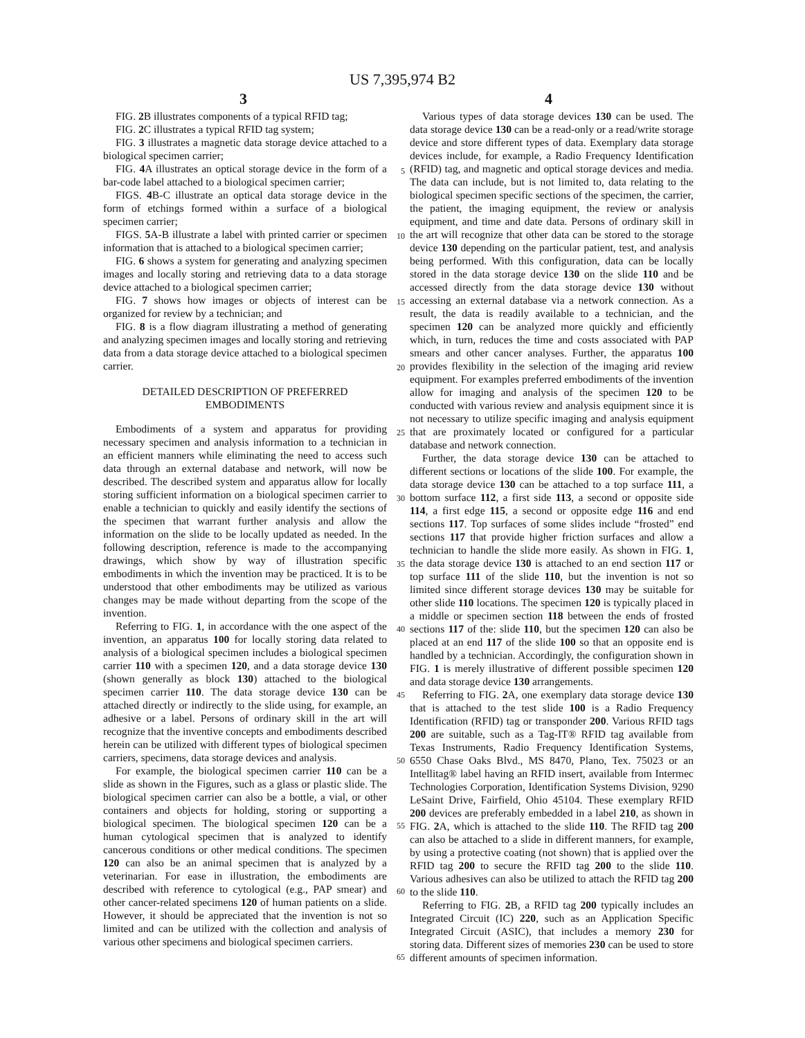US 7,395,974 B2
3 4
FIG. 2 B illustrates components of a typical RFID tag;
FIG. 2 C illustrates a typical RFID tag system;
FIG. 3 illustrates a magnetic data storage device attached to a biological specimen carrier;
FIG. 4 A illustrates an optical storage device in the form of a bar-code label attached to a biological specimen carrier;
FIGS. 4 B-C illustrate an optical data storage device in the form of etchings formed within a surface of a biological specimen carrier;
FIGS. 5 A-B illustrate a label with printed carrier or specimen information that is attached to a biological specimen carrier;
FIG. 6 shows a system for generating and analyzing specimen images and locally storing and retrieving data to a data storage device attached to a biological specimen carrier;
FIG. 7 shows how images or objects of interest can be organized for review by a technician; and
FIG. 8 is a flow diagram illustrating a method of generating and analyzing specimen images and locally storing and retrieving data from a data storage device attached to a biological specimen carrier.
DETAILED DESCRIPTION OF PREFERRED EMBODIMENTS
Embodiments of a system and apparatus for providing necessary specimen and analysis information to a technician in an efficient manners while eliminating the need to access such data through an external database and network, will now be described. The described system and apparatus allow for locally storing sufficient information on a biological specimen carrier to enable a technician to quickly and easily identify the sections of the specimen that warrant further analysis and allow the information on the slide to be locally updated as needed. In the following description, reference is made to the accompanying drawings, which show by way of illustration specific embodiments in which the invention may be practiced. It is to be understood that other embodiments may be utilized as various changes may be made without departing from the scope of the invention.
Referring to FIG. 1, in accordance with the one aspect of the invention, an apparatus 100 for locally storing data related to analysis of a biological specimen includes a biological specimen carrier 110 with a specimen 120, and a data storage device 130 (shown generally as block 130) attached to the biological specimen carrier 110. The data storage device 130 can be attached directly or indirectly to the slide using, for example, an adhesive or a label. Persons of ordinary skill in the art will recognize that the inventive concepts and embodiments described herein can be utilized with different types of biological specimen carriers, specimens, data storage devices and analysis.
For example, the biological specimen carrier 110 can be a slide as shown in the Figures, such as a glass or plastic slide. The biological specimen carrier can also be a bottle, a vial, or other containers and objects for holding, storing or supporting a biological specimen. The biological specimen 120 can be a human cytological specimen that is analyzed to identify cancerous conditions or other medical conditions. The specimen 120 can also be an animal specimen that is analyzed by a veterinarian. For ease in illustration, the embodiments are described with reference to cytological (e.g., PAP smear) and other cancer-related specimens 120 of human patients on a slide. However, it should be appreciated that the invention is not so limited and can be utilized with the collection and analysis of various other specimens and biological specimen carriers.
5
10
15
20
25
30
35
40
45
50
55
60
65
Various types of data storage devices 130 can be used. The data storage device 130 can be a read-only or a read/write storage device and store different types of data. Exemplary data storage devices include, for example, a Radio Frequency Identification (RFID) tag, and magnetic and optical storage devices and media. The data can include, but is not limited to, data relating to the biological specimen specific sections of the specimen, the carrier, the patient, the imaging equipment, the review or analysis equipment, and time and date data. Persons of ordinary skill in the art will recognize that other data can be stored to the storage device 130 depending on the particular patient, test, and analysis being performed. With this configuration, data can be locally stored in the data storage device 130 on the slide 110 and be accessed directly from the data storage device 130 without accessing an external database via a network connection. As a result, the data is readily available to a technician, and the specimen 120 can be analyzed more quickly and efficiently which, in turn, reduces the time and costs associated with PAP smears and other cancer analyses. Further, the apparatus 100 provides flexibility in the selection of the imaging arid review equipment. For examples preferred embodiments of the invention allow for imaging and analysis of the specimen 120 to be conducted with various review and analysis equipment since it is not necessary to utilize specific imaging and analysis equipment that are proximately located or configured for a particular database and network connection.
Further, the data storage device 130 can be attached to different sections or locations of the slide 100. For example, the data storage device 130 can be attached to a top surface 111, a bottom surface 112, a first side 113, a second or opposite side 114, a first edge 115, a second or opposite edge 116 and end sections 117. Top surfaces of some slides include “frosted” end sections 117 that provide higher friction surfaces and allow a technician to handle the slide more easily. As shown in FIG. 1, the data storage device 130 is attached to an end section 117 or top surface 111 of the slide 110, but the invention is not so limited since different storage devices 130 may be suitable for other slide 110 locations. The specimen 120 is typically placed in a middle or specimen section 118 between the ends of frosted sections 117 of the: slide 110, but the specimen 120 can also be placed at an end 117 of the slide 100 so that an opposite end is handled by a technician. Accordingly, the configuration shown in FIG. 1 is merely illustrative of different possible specimen 120 and data storage device 130 arrangements.
Referring to FIG. 2 A, one exemplary data storage device 130 that is attached to the test slide 100 is a Radio Frequency Identification (RFID) tag or transponder 200. Various RFID tags 200 are suitable, such as a Tag-IT® RFID tag available from Texas Instruments, Radio Frequency Identification Systems, 6550 Chase Oaks Blvd., MS 8470, Plano, Tex. 75023 or an Intellitag® label having an RFID insert, available from Intermec Technologies Corporation, Identification Systems Division, 9290 LeSaint Drive, Fairfield, Ohio 45104. These exemplary RFID 200 devices are preferably embedded in a label 210, as shown in FIG. 2 A, which is attached to the slide 110. The RFID tag 200 can also be attached to a slide in different manners, for example, by using a protective coating (not shown) that is applied over the RFID tag 200 to secure the RFID tag 200 to the slide 110. Various adhesives can also be utilized to attach the RFID tag 200 to the slide 110.
Referring to FIG. 2 B, a RFID tag 200 typically includes an Integrated Circuit (IC) 220, such as an Application Specific Integrated Circuit (ASIC), that includes a memory 230 for storing data. Different sizes of memories 230 can be used to store different amounts of specimen information.